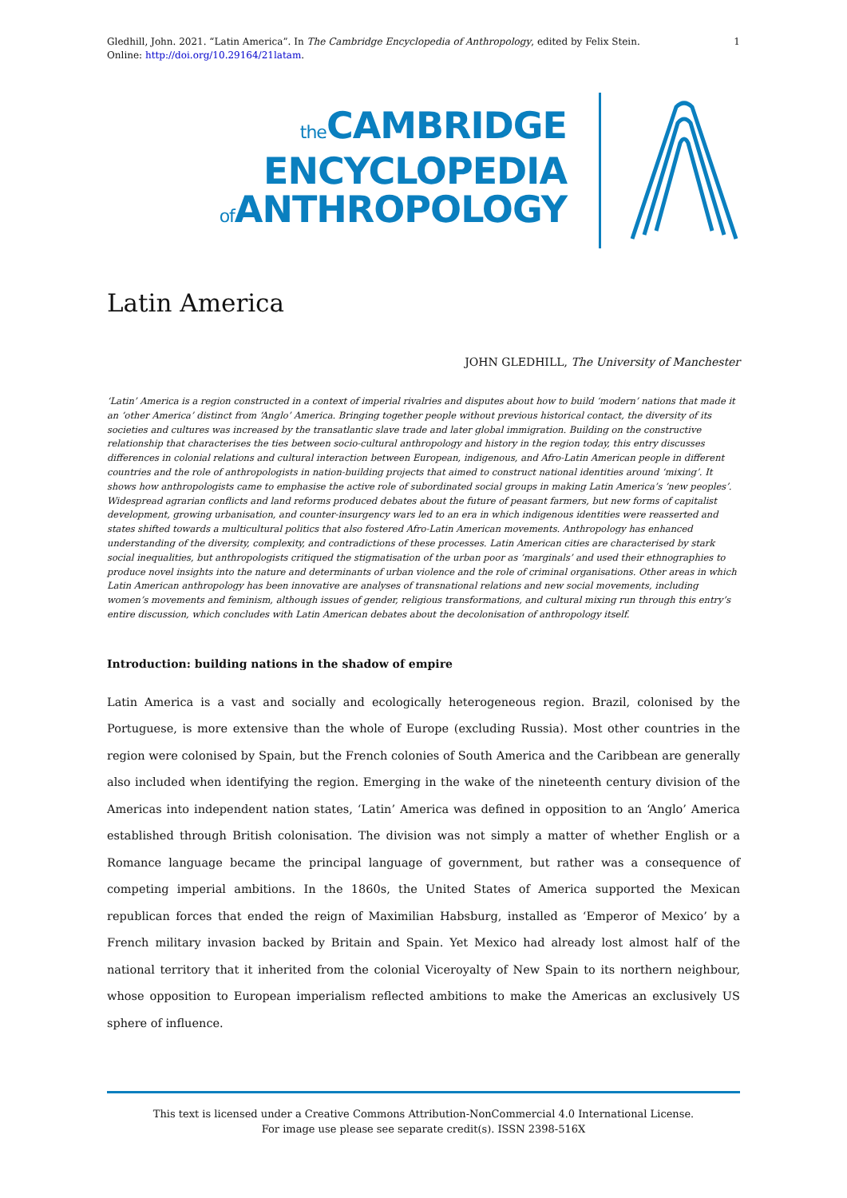Gledhill, John. 2021. “Latin America”. In The Cambridge Encyclopedia of Anthropology, edited by Felix Stein.
Online: http://doi.org/10.29164/21latam.
1
the CAMBRIDGE
ENCYCLOPEDIA
of ANTHROPOLOGY
Latin America
JOHN GLEDHILL, The University of Manchester
‘Latin’ America is a region constructed in a context of imperial rivalries and disputes about how to build ‘modern’ nations that made it an ‘other America’ distinct from ‘Anglo’ America. Bringing together people without previous historical contact, the diversity of its societies and cultures was increased by the transatlantic slave trade and later global immigration. Building on the constructive relationship that characterises the ties between socio-cultural anthropology and history in the region today, this entry discusses differences in colonial relations and cultural interaction between European, indigenous, and Afro-Latin American people in different countries and the role of anthropologists in nation-building projects that aimed to construct national identities around ‘mixing’. It shows how anthropologists came to emphasise the active role of subordinated social groups in making Latin America’s ‘new peoples’. Widespread agrarian conflicts and land reforms produced debates about the future of peasant farmers, but new forms of capitalist development, growing urbanisation, and counter-insurgency wars led to an era in which indigenous identities were reasserted and states shifted towards a multicultural politics that also fostered Afro-Latin American movements. Anthropology has enhanced understanding of the diversity, complexity, and contradictions of these processes. Latin American cities are characterised by stark social inequalities, but anthropologists critiqued the stigmatisation of the urban poor as ‘marginals’ and used their ethnographies to produce novel insights into the nature and determinants of urban violence and the role of criminal organisations. Other areas in which Latin American anthropology has been innovative are analyses of transnational relations and new social movements, including women’s movements and feminism, although issues of gender, religious transformations, and cultural mixing run through this entry’s entire discussion, which concludes with Latin American debates about the decolonisation of anthropology itself.
Introduction: building nations in the shadow of empire
Latin America is a vast and socially and ecologically heterogeneous region. Brazil, colonised by the Portuguese, is more extensive than the whole of Europe (excluding Russia). Most other countries in the region were colonised by Spain, but the French colonies of South America and the Caribbean are generally also included when identifying the region. Emerging in the wake of the nineteenth century division of the Americas into independent nation states, ‘Latin’ America was defined in opposition to an ‘Anglo’ America established through British colonisation. The division was not simply a matter of whether English or a Romance language became the principal language of government, but rather was a consequence of competing imperial ambitions. In the 1860s, the United States of America supported the Mexican republican forces that ended the reign of Maximilian Habsburg, installed as ‘Emperor of Mexico’ by a French military invasion backed by Britain and Spain. Yet Mexico had already lost almost half of the national territory that it inherited from the colonial Viceroyalty of New Spain to its northern neighbour, whose opposition to European imperialism reflected ambitions to make the Americas an exclusively US sphere of influence.
This text is licensed under a Creative Commons Attribution-NonCommercial 4.0 International License.
For image use please see separate credit(s). ISSN 2398-516X